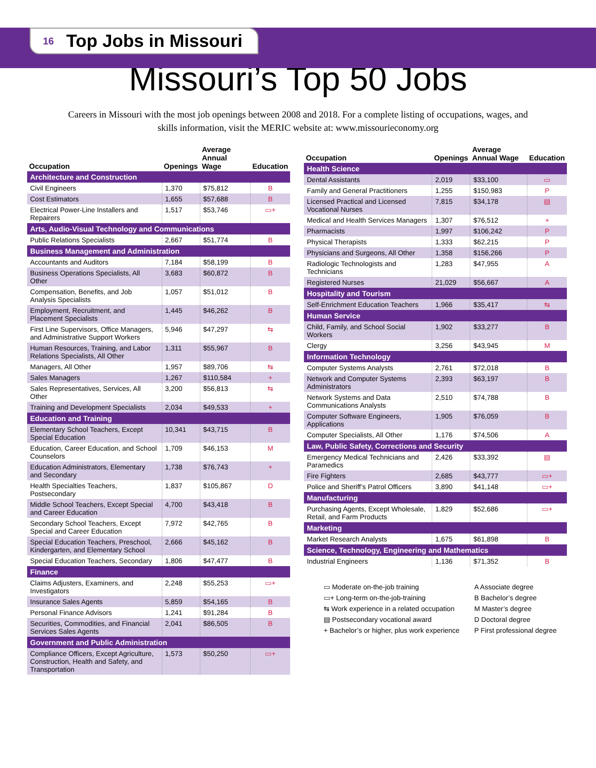16 Top Jobs in Missouri
Missouri’s Top 50 Jobs
Careers in Missouri with the most job openings between 2008 and 2018. For a complete listing of occupations, wages, and skills information, visit the MERIC website at: www.missourieconomy.org
| Occupation | Openings | Average Annual Wage | Education |
| --- | --- | --- | --- |
| Architecture and Construction | | | |
| Civil Engineers | 1,370 | $75,812 | B |
| Cost Estimators | 1,655 | $57,688 | B |
| Electrical Power-Line Installers and Repairers | 1,517 | $53,746 | ▭+ |
| Arts, Audio-Visual Technology and Communications | | | |
| Public Relations Specialists | 2,667 | $51,774 | B |
| Business Management and Administration | | | |
| Accountants and Auditors | 7,184 | $58,199 | B |
| Business Operations Specialists, All Other | 3,683 | $60,872 | B |
| Compensation, Benefits, and Job Analysis Specialists | 1,057 | $51,012 | B |
| Employment, Recruitment, and Placement Specialists | 1,445 | $46,262 | B |
| First Line Supervisors, Office Managers, and Administrative Support Workers | 5,946 | $47,297 | ⇆ |
| Human Resources, Training, and Labor Relations Specialists, All Other | 1,311 | $55,967 | B |
| Managers, All Other | 1,957 | $89,706 | ⇆ |
| Sales Managers | 1,267 | $110,584 | + |
| Sales Representatives, Services, All Other | 3,200 | $56,813 | ⇆ |
| Training and Development Specialists | 2,034 | $49,533 | + |
| Education and Training | | | |
| Elementary School Teachers, Except Special Education | 10,341 | $43,715 | B |
| Education, Career Education, and School Counselors | 1,709 | $46,153 | M |
| Education Administrators, Elementary and Secondary | 1,738 | $76,743 | + |
| Health Specialties Teachers, Postsecondary | 1,837 | $105,867 | D |
| Middle School Teachers, Except Special and Career Education | 4,700 | $43,418 | B |
| Secondary School Teachers, Except Special and Career Education | 7,972 | $42,765 | B |
| Special Education Teachers, Preschool, Kindergarten, and Elementary School | 2,666 | $45,162 | B |
| Special Education Teachers, Secondary | 1,806 | $47,477 | B |
| Finance | | | |
| Claims Adjusters, Examiners, and Investigators | 2,248 | $55,253 | ▭+ |
| Insurance Sales Agents | 5,859 | $54,165 | B |
| Personal Finance Advisors | 1,241 | $91,284 | B |
| Securities, Commodities, and Financial Services Sales Agents | 2,041 | $86,505 | B |
| Government and Public Administration | | | |
| Compliance Officers, Except Agriculture, Construction, Health and Safety, and Transportation | 1,573 | $50,250 | ▭+ |
| Occupation | Openings | Average Annual Wage | Education |
| --- | --- | --- | --- |
| Health Science | | | |
| Dental Assistants | 2,019 | $33,100 | ▭ |
| Family and General Practitioners | 1,255 | $150,983 | P |
| Licensed Practical and Licensed Vocational Nurses | 7,815 | $34,178 | ▤ |
| Medical and Health Services Managers | 1,307 | $76,512 | + |
| Pharmacists | 1,997 | $106,242 | P |
| Physical Therapists | 1,333 | $62,215 | P |
| Physicians and Surgeons, All Other | 1,358 | $156,266 | P |
| Radiologic Technologists and Technicians | 1,283 | $47,955 | A |
| Registered Nurses | 21,029 | $56,667 | A |
| Hospitality and Tourism | | | |
| Self-Enrichment Education Teachers | 1,966 | $35,417 | ⇆ |
| Human Service | | | |
| Child, Family, and School Social Workers | 1,902 | $33,277 | B |
| Clergy | 3,256 | $43,945 | M |
| Information Technology | | | |
| Computer Systems Analysts | 2,761 | $72,018 | B |
| Network and Computer Systems Administrators | 2,393 | $63,197 | B |
| Network Systems and Data Communications Analysts | 2,510 | $74,788 | B |
| Computer Software Engineers, Applications | 1,905 | $76,059 | B |
| Computer Specialists, All Other | 1,176 | $74,506 | A |
| Law, Public Safety, Corrections and Security | | | |
| Emergency Medical Technicians and Paramedics | 2,426 | $33,392 | ▤ |
| Fire Fighters | 2,685 | $43,777 | ▭+ |
| Police and Sheriff’s Patrol Officers | 3,890 | $41,148 | ▭+ |
| Manufacturing | | | |
| Purchasing Agents, Except Wholesale, Retail, and Farm Products | 1,829 | $52,686 | ▭+ |
| Marketing | | | |
| Market Research Analysts | 1,675 | $61,898 | B |
| Science, Technology, Engineering and Mathematics | | | |
| Industrial Engineers | 1,136 | $71,352 | B |
▭ Moderate on-the-job training
▭+ Long-term on-the-job-training
⇆ Work experience in a related occupation
▤ Postsecondary vocational award
+ Bachelor’s or higher, plus work experience
A Associate degree
B Bachelor’s degree
M Master’s degree
D Doctoral degree
P First professional degree